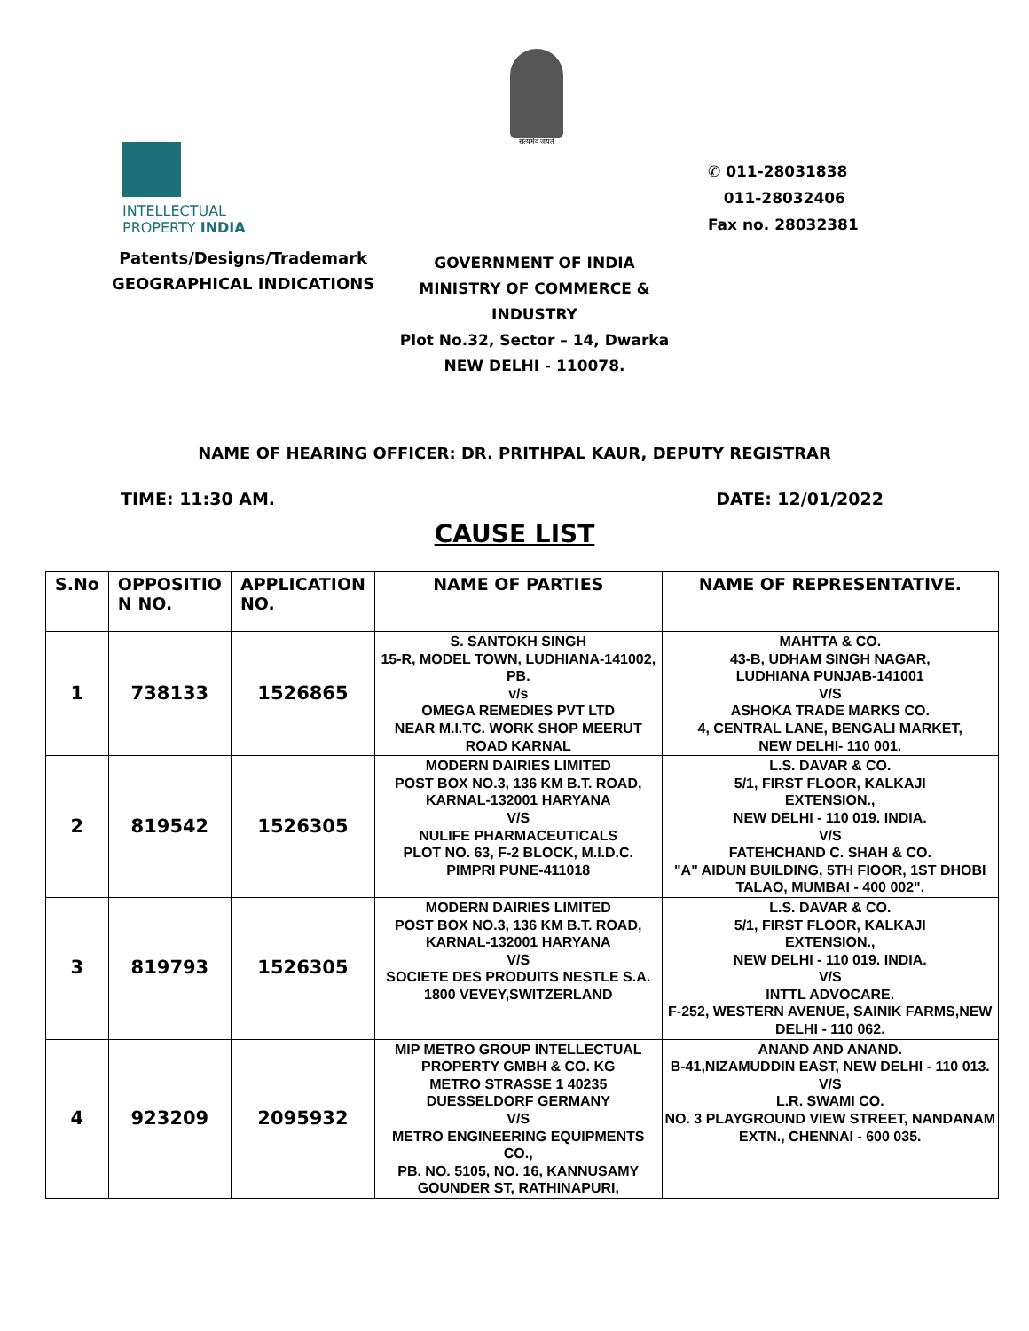सत्यमेव जयते
INTELLECTUAL
PROPERTY INDIA
Patents/Designs/Trademark
GEOGRAPHICAL INDICATIONS
✆ 011-28031838
011-28032406
Fax no. 28032381
GOVERNMENT OF INDIA
MINISTRY OF COMMERCE & INDUSTRY
Plot No.32, Sector – 14, Dwarka
NEW DELHI - 110078.
NAME OF HEARING OFFICER: DR. PRITHPAL KAUR, DEPUTY REGISTRAR
TIME: 11:30 AM. DATE: 12/01/2022
CAUSE LIST
| S.No | OPPOSITIO N NO. | APPLICATION NO. | NAME OF PARTIES | NAME OF REPRESENTATIVE. |
| --- | --- | --- | --- | --- |
| 1 | 738133 | 1526865 | S. SANTOKH SINGH 15-R, MODEL TOWN, LUDHIANA-141002, PB. v/s OMEGA REMEDIES PVT LTD NEAR M.I.TC. WORK SHOP MEERUT ROAD KARNAL | MAHTTA & CO. 43-B, UDHAM SINGH NAGAR, LUDHIANA PUNJAB-141001 V/S ASHOKA TRADE MARKS CO. 4, CENTRAL LANE, BENGALI MARKET, NEW DELHI- 110 001. |
| 2 | 819542 | 1526305 | MODERN DAIRIES LIMITED POST BOX NO.3, 136 KM B.T. ROAD, KARNAL-132001 HARYANA V/S NULIFE PHARMACEUTICALS PLOT NO. 63, F-2 BLOCK, M.I.D.C. PIMPRI PUNE-411018 | L.S. DAVAR & CO. 5/1, FIRST FLOOR, KALKAJI EXTENSION., NEW DELHI - 110 019. INDIA. V/S FATEHCHAND C. SHAH & CO. "A" AIDUN BUILDING, 5TH FIOOR, 1ST DHOBI TALAO, MUMBAI - 400 002". |
| 3 | 819793 | 1526305 | MODERN DAIRIES LIMITED POST BOX NO.3, 136 KM B.T. ROAD, KARNAL-132001 HARYANA V/S SOCIETE DES PRODUITS NESTLE S.A. 1800 VEVEY,SWITZERLAND | L.S. DAVAR & CO. 5/1, FIRST FLOOR, KALKAJI EXTENSION., NEW DELHI - 110 019. INDIA. V/S INTTL ADVOCARE. F-252, WESTERN AVENUE, SAINIK FARMS,NEW DELHI - 110 062. |
| 4 | 923209 | 2095932 | MIP METRO GROUP INTELLECTUAL PROPERTY GMBH & CO. KG METRO STRASSE 1 40235 DUESSELDORF GERMANY V/S METRO ENGINEERING EQUIPMENTS CO., PB. NO. 5105, NO. 16, KANNUSAMY GOUNDER ST, RATHINAPURI, | ANAND AND ANAND. B-41,NIZAMUDDIN EAST, NEW DELHI - 110 013. V/S L.R. SWAMI CO. NO. 3 PLAYGROUND VIEW STREET, NANDANAM EXTN., CHENNAI - 600 035. |